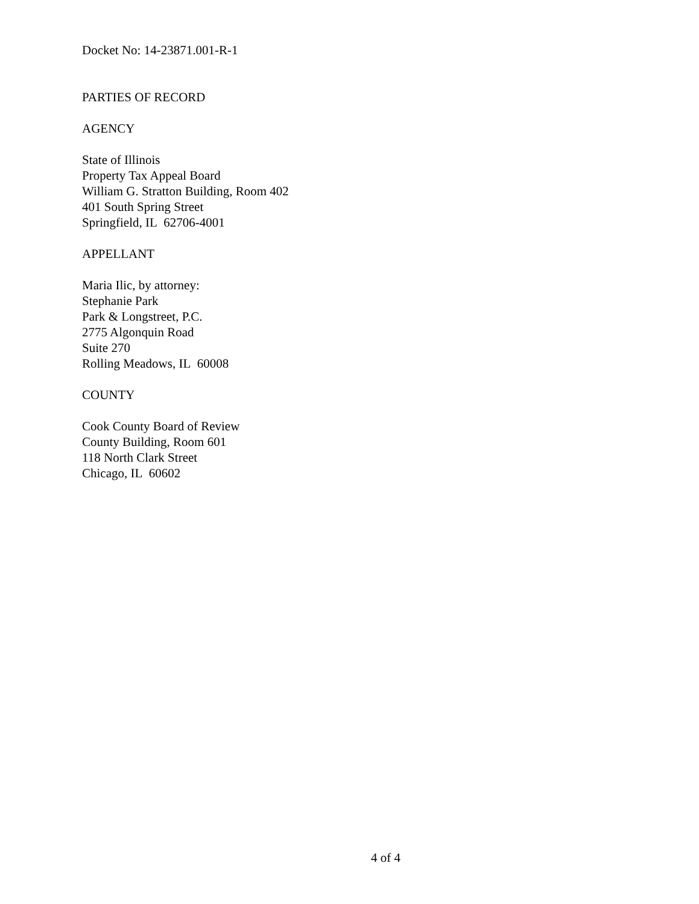Docket No: 14-23871.001-R-1
PARTIES OF RECORD
AGENCY
State of Illinois
Property Tax Appeal Board
William G. Stratton Building, Room 402
401 South Spring Street
Springfield, IL 62706-4001
APPELLANT
Maria Ilic, by attorney:
Stephanie Park
Park & Longstreet, P.C.
2775 Algonquin Road
Suite 270
Rolling Meadows, IL 60008
COUNTY
Cook County Board of Review
County Building, Room 601
118 North Clark Street
Chicago, IL 60602
4 of 4